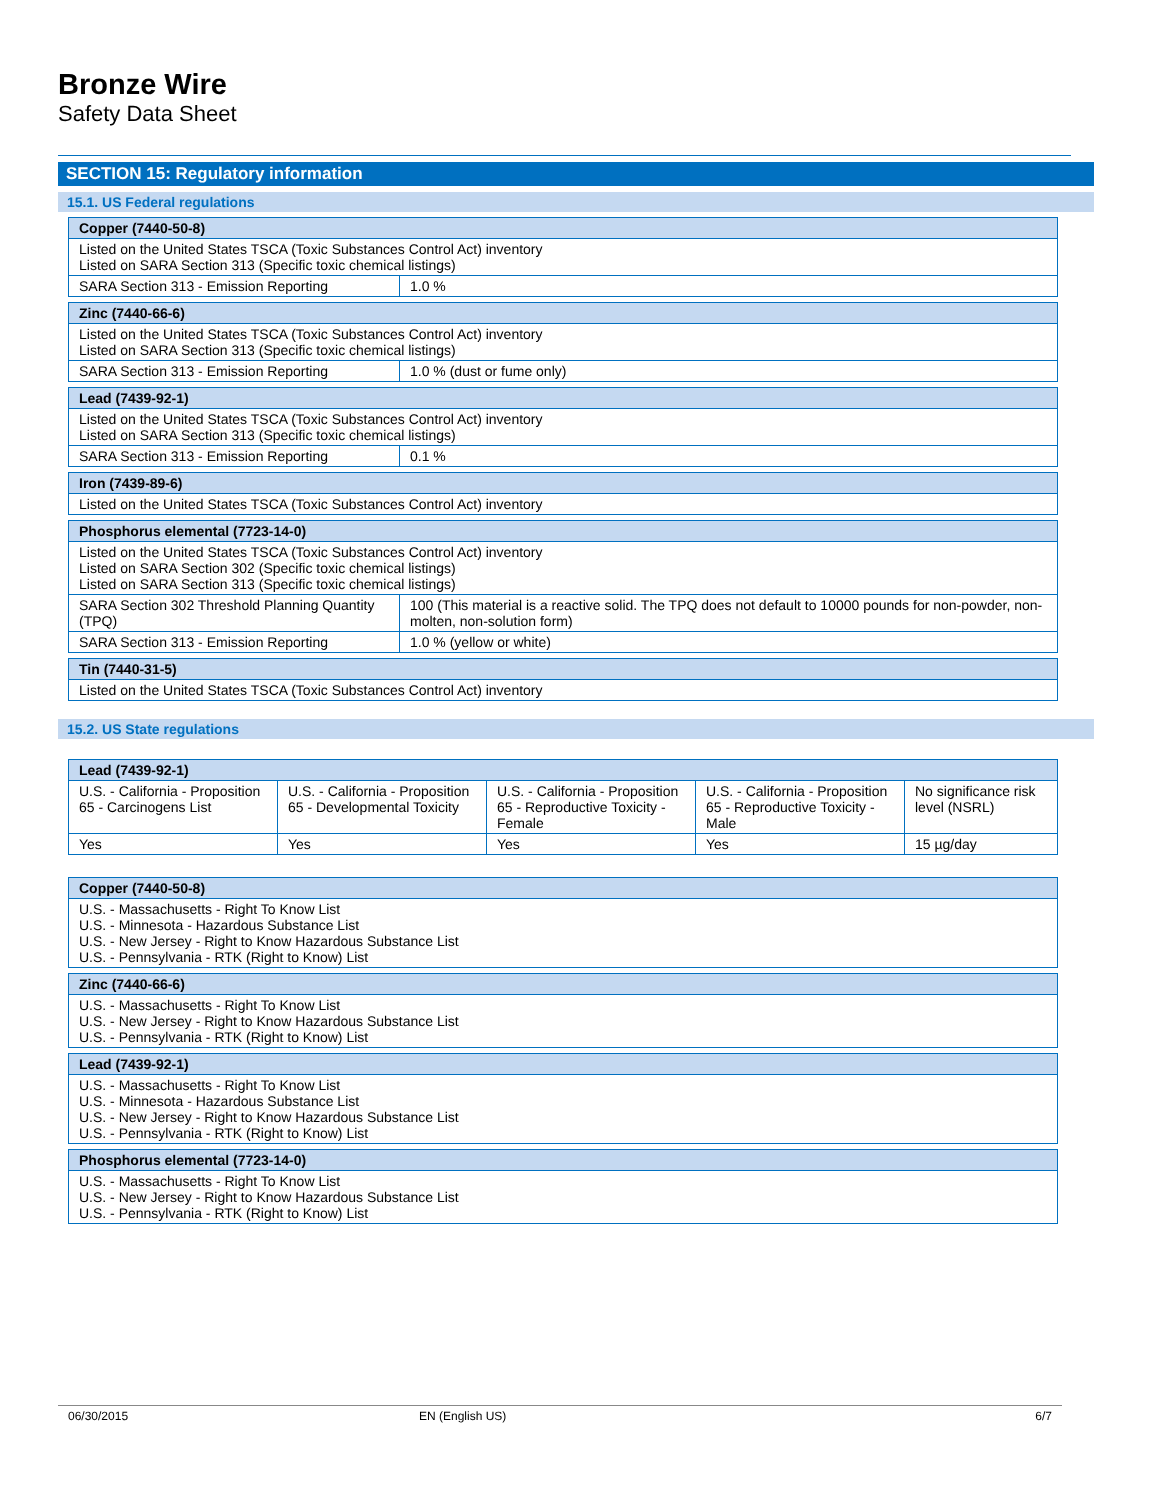Bronze Wire
Safety Data Sheet
SECTION 15: Regulatory information
15.1. US Federal regulations
| Copper (7440-50-8) | |
| --- | --- |
| Listed on the United States TSCA (Toxic Substances Control Act) inventory Listed on SARA Section 313 (Specific toxic chemical listings) | |
| SARA Section 313 - Emission Reporting | 1.0 % |
| Zinc (7440-66-6) | |
| --- | --- |
| Listed on the United States TSCA (Toxic Substances Control Act) inventory Listed on SARA Section 313 (Specific toxic chemical listings) | |
| SARA Section 313 - Emission Reporting | 1.0 % (dust or fume only) |
| Lead (7439-92-1) | |
| --- | --- |
| Listed on the United States TSCA (Toxic Substances Control Act) inventory Listed on SARA Section 313 (Specific toxic chemical listings) | |
| SARA Section 313 - Emission Reporting | 0.1 % |
| Iron (7439-89-6) |
| --- |
| Listed on the United States TSCA (Toxic Substances Control Act) inventory |
| Phosphorus elemental (7723-14-0) | |
| --- | --- |
| Listed on the United States TSCA (Toxic Substances Control Act) inventory Listed on SARA Section 302 (Specific toxic chemical listings) Listed on SARA Section 313 (Specific toxic chemical listings) | |
| SARA Section 302 Threshold Planning Quantity (TPQ) | 100 (This material is a reactive solid. The TPQ does not default to 10000 pounds for non-powder, non-molten, non-solution form) |
| SARA Section 313 - Emission Reporting | 1.0 % (yellow or white) |
| Tin (7440-31-5) |
| --- |
| Listed on the United States TSCA (Toxic Substances Control Act) inventory |
15.2. US State regulations
| Lead (7439-92-1) | | | | |
| --- | --- | --- | --- | --- |
| U.S. - California - Proposition 65 - Carcinogens List | U.S. - California - Proposition 65 - Developmental Toxicity | U.S. - California - Proposition 65 - Reproductive Toxicity - Female | U.S. - California - Proposition 65 - Reproductive Toxicity - Male | No significance risk level (NSRL) |
| Yes | Yes | Yes | Yes | 15 µg/day |
| Copper (7440-50-8) |
| --- |
| U.S. - Massachusetts - Right To Know List U.S. - Minnesota - Hazardous Substance List U.S. - New Jersey - Right to Know Hazardous Substance List U.S. - Pennsylvania - RTK (Right to Know) List |
| Zinc (7440-66-6) |
| --- |
| U.S. - Massachusetts - Right To Know List U.S. - New Jersey - Right to Know Hazardous Substance List U.S. - Pennsylvania - RTK (Right to Know) List |
| Lead (7439-92-1) |
| --- |
| U.S. - Massachusetts - Right To Know List U.S. - Minnesota - Hazardous Substance List U.S. - New Jersey - Right to Know Hazardous Substance List U.S. - Pennsylvania - RTK (Right to Know) List |
| Phosphorus elemental (7723-14-0) |
| --- |
| U.S. - Massachusetts - Right To Know List U.S. - New Jersey - Right to Know Hazardous Substance List U.S. - Pennsylvania - RTK (Right to Know) List |
06/30/2015 EN (English US) 6/7